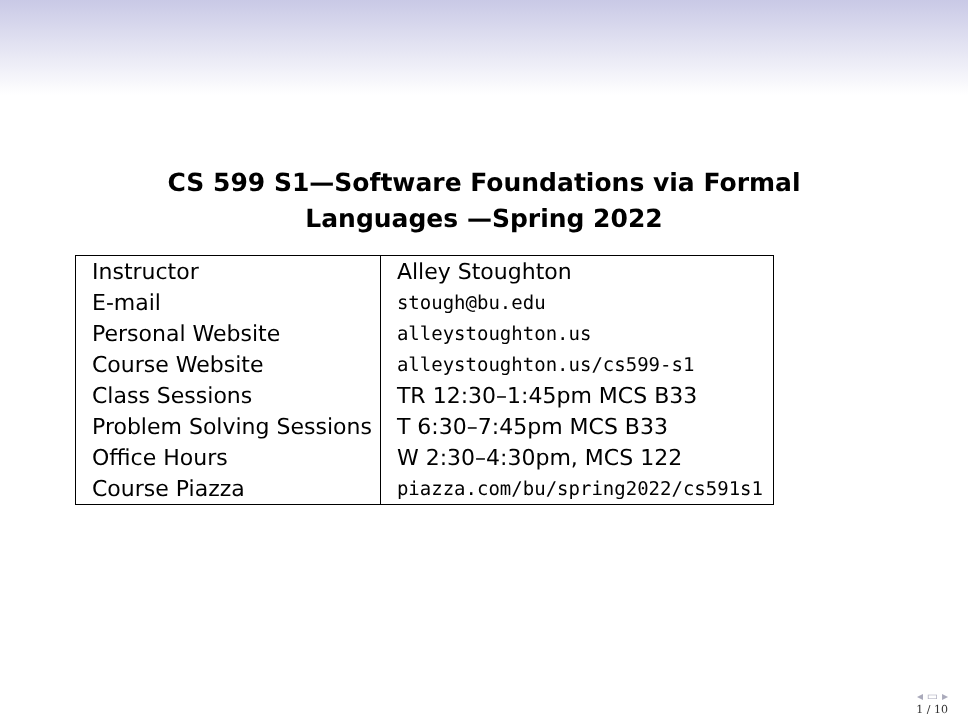CS 599 S1—Software Foundations via Formal
Languages —Spring 2022
| Instructor | Alley Stoughton |
| E-mail | stough@bu.edu |
| Personal Website | alleystoughton.us |
| Course Website | alleystoughton.us/cs599-s1 |
| Class Sessions | TR 12:30–1:45pm MCS B33 |
| Problem Solving Sessions | T 6:30–7:45pm MCS B33 |
| Office Hours | W 2:30–4:30pm, MCS 122 |
| Course Piazza | piazza.com/bu/spring2022/cs591s1 |
◂ ▭ ▸
1 / 10